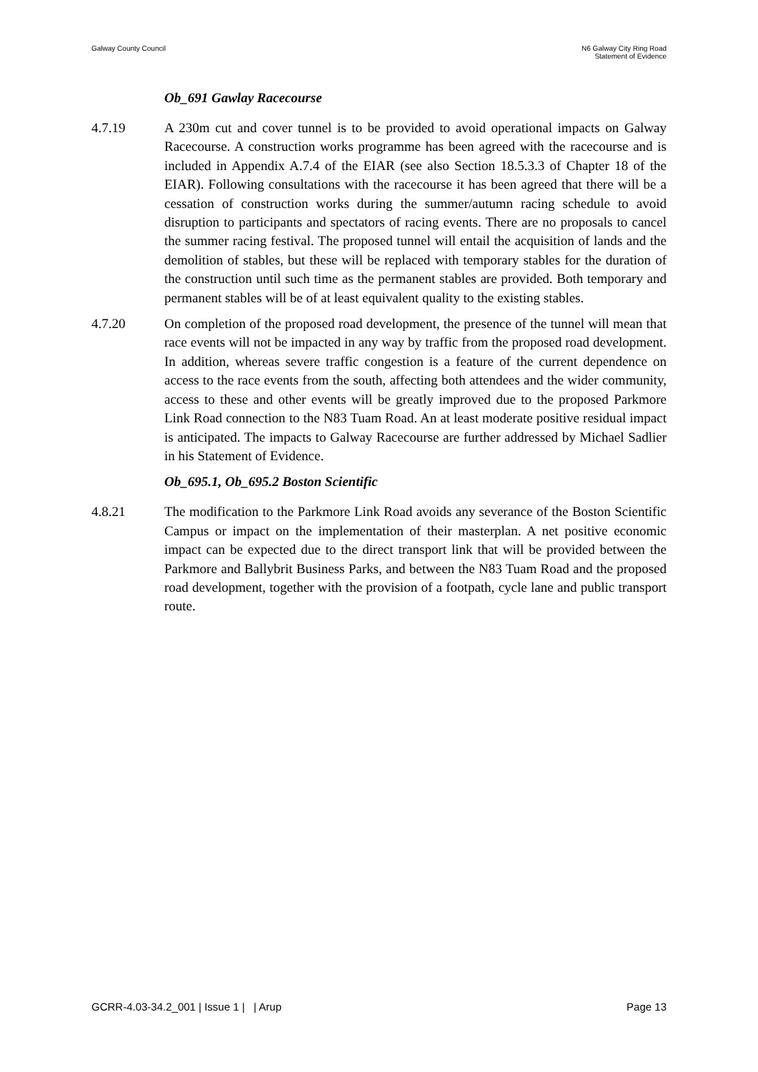Galway County Council N6 Galway City Ring Road
Statement of Evidence
Ob_691 Gawlay Racecourse
4.7.19 A 230m cut and cover tunnel is to be provided to avoid operational impacts on Galway Racecourse. A construction works programme has been agreed with the racecourse and is included in Appendix A.7.4 of the EIAR (see also Section 18.5.3.3 of Chapter 18 of the EIAR). Following consultations with the racecourse it has been agreed that there will be a cessation of construction works during the summer/autumn racing schedule to avoid disruption to participants and spectators of racing events. There are no proposals to cancel the summer racing festival. The proposed tunnel will entail the acquisition of lands and the demolition of stables, but these will be replaced with temporary stables for the duration of the construction until such time as the permanent stables are provided. Both temporary and permanent stables will be of at least equivalent quality to the existing stables.
4.7.20 On completion of the proposed road development, the presence of the tunnel will mean that race events will not be impacted in any way by traffic from the proposed road development. In addition, whereas severe traffic congestion is a feature of the current dependence on access to the race events from the south, affecting both attendees and the wider community, access to these and other events will be greatly improved due to the proposed Parkmore Link Road connection to the N83 Tuam Road. An at least moderate positive residual impact is anticipated. The impacts to Galway Racecourse are further addressed by Michael Sadlier in his Statement of Evidence.
Ob_695.1, Ob_695.2 Boston Scientific
4.8.21 The modification to the Parkmore Link Road avoids any severance of the Boston Scientific Campus or impact on the implementation of their masterplan. A net positive economic impact can be expected due to the direct transport link that will be provided between the Parkmore and Ballybrit Business Parks, and between the N83 Tuam Road and the proposed road development, together with the provision of a footpath, cycle lane and public transport route.
GCRR-4.03-34.2_001 | Issue 1 | | Arup
Page 13